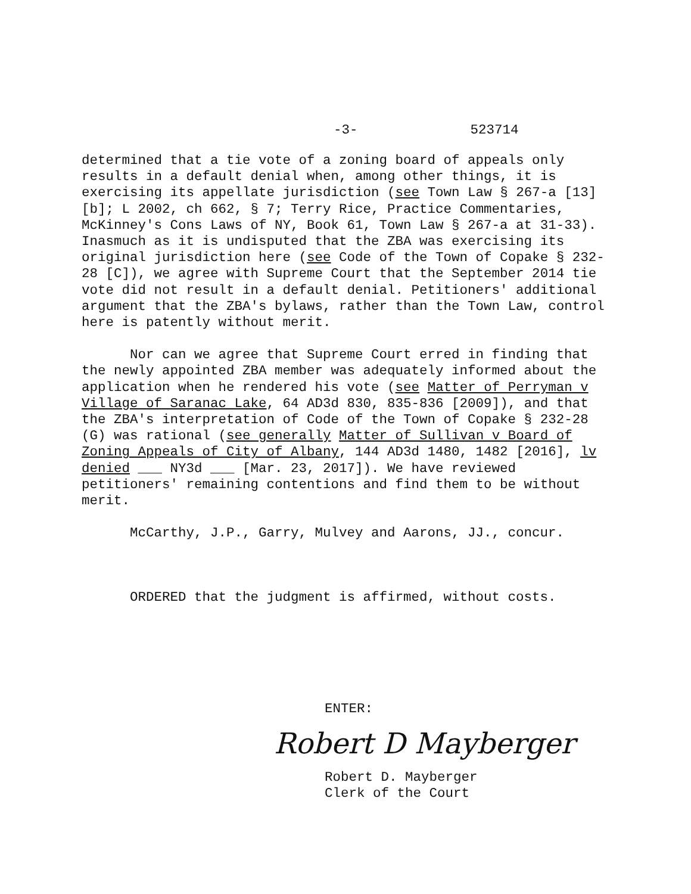-3- 523714
determined that a tie vote of a zoning board of appeals only results in a default denial when, among other things, it is exercising its appellate jurisdiction (see Town Law § 267-a [13] [b]; L 2002, ch 662, § 7; Terry Rice, Practice Commentaries, McKinney's Cons Laws of NY, Book 61, Town Law § 267-a at 31-33). Inasmuch as it is undisputed that the ZBA was exercising its original jurisdiction here (see Code of the Town of Copake § 232-28 [C]), we agree with Supreme Court that the September 2014 tie vote did not result in a default denial. Petitioners' additional argument that the ZBA's bylaws, rather than the Town Law, control here is patently without merit.
Nor can we agree that Supreme Court erred in finding that the newly appointed ZBA member was adequately informed about the application when he rendered his vote (see Matter of Perryman v Village of Saranac Lake, 64 AD3d 830, 835-836 [2009]), and that the ZBA's interpretation of Code of the Town of Copake § 232-28 (G) was rational (see generally Matter of Sullivan v Board of Zoning Appeals of City of Albany, 144 AD3d 1480, 1482 [2016], lv denied ___ NY3d ___ [Mar. 23, 2017]). We have reviewed petitioners' remaining contentions and find them to be without merit.
McCarthy, J.P., Garry, Mulvey and Aarons, JJ., concur.
ORDERED that the judgment is affirmed, without costs.
ENTER:
Robert D Mayberger
Robert D. Mayberger
Clerk of the Court